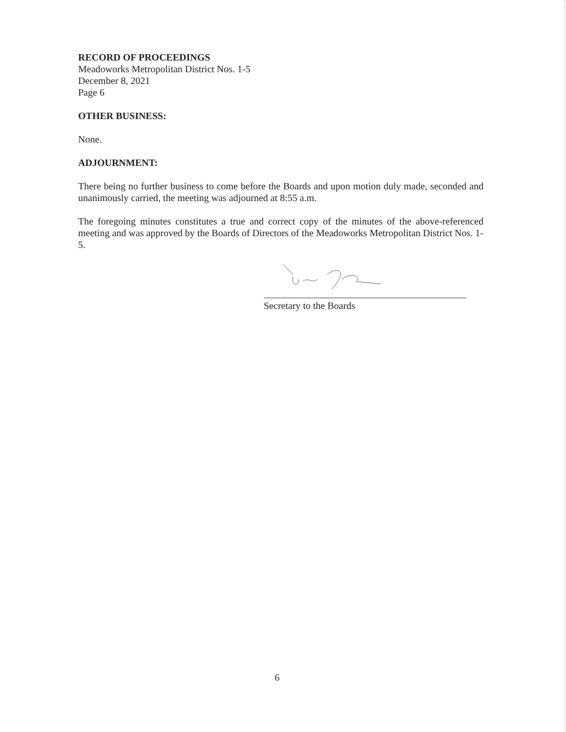RECORD OF PROCEEDINGS
Meadoworks Metropolitan District Nos. 1-5
December 8, 2021
Page 6
OTHER BUSINESS:
None.
ADJOURNMENT:
There being no further business to come before the Boards and upon motion duly made, seconded and unanimously carried, the meeting was adjourned at 8:55 a.m.
The foregoing minutes constitutes a true and correct copy of the minutes of the above-referenced meeting and was approved by the Boards of Directors of the Meadoworks Metropolitan District Nos. 1-5.
Secretary to the Boards
6